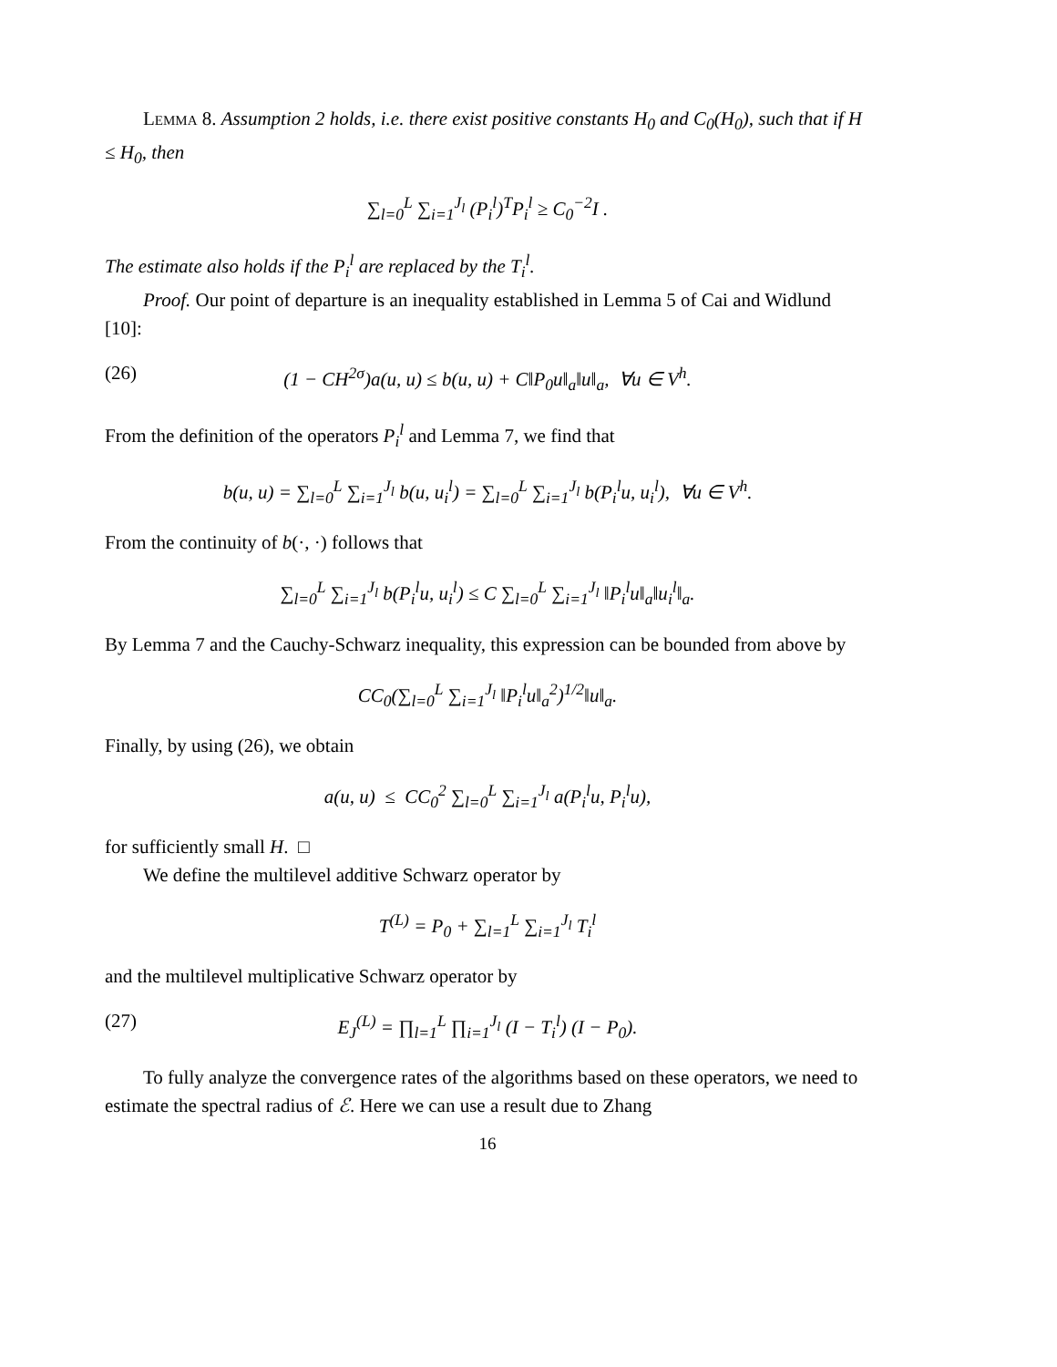Lemma 8. Assumption 2 holds, i.e. there exist positive constants H<sub>0</sub> and C<sub>0</sub>(H<sub>0</sub>), such that if H ≤ H<sub>0</sub>, then
∑<sub>l=0</sub><sup>L</sup> ∑<sub>i=1</sub><sup>J<sub>l</sub></sup> (P<sub>i</sub><sup>l</sup>)<sup>T</sup>P<sub>i</sub><sup>l</sup> ≥ C<sub>0</sub><sup>−2</sup>I .
The estimate also holds if the P<sub>i</sub><sup>l</sup> are replaced by the T<sub>i</sub><sup>l</sup>.
Proof. Our point of departure is an inequality established in Lemma 5 of Cai and Widlund [10]:
(26) (1 − CH<sup>2σ</sup>)a(u, u) ≤ b(u, u) + C‖P<sub>0</sub>u‖<sub>a</sub>‖u‖<sub>a</sub>, ∀u ∈ V<sup>h</sup>.
From the definition of the operators P<sub>i</sub><sup>l</sup> and Lemma 7, we find that
b(u, u) = ∑<sub>l=0</sub><sup>L</sup> ∑<sub>i=1</sub><sup>J<sub>l</sub></sup> b(u, u<sub>i</sub><sup>l</sup>) = ∑<sub>l=0</sub><sup>L</sup> ∑<sub>i=1</sub><sup>J<sub>l</sub></sup> b(P<sub>i</sub><sup>l</sup>u, u<sub>i</sub><sup>l</sup>), ∀u ∈ V<sup>h</sup>.
From the continuity of b(·, ·) follows that
∑<sub>l=0</sub><sup>L</sup> ∑<sub>i=1</sub><sup>J<sub>l</sub></sup> b(P<sub>i</sub><sup>l</sup>u, u<sub>i</sub><sup>l</sup>) ≤ C ∑<sub>l=0</sub><sup>L</sup> ∑<sub>i=1</sub><sup>J<sub>l</sub></sup> ‖P<sub>i</sub><sup>l</sup>u‖<sub>a</sub>‖u<sub>i</sub><sup>l</sup>‖<sub>a</sub>.
By Lemma 7 and the Cauchy-Schwarz inequality, this expression can be bounded from above by
CC<sub>0</sub>(∑<sub>l=0</sub><sup>L</sup> ∑<sub>i=1</sub><sup>J<sub>l</sub></sup> ‖P<sub>i</sub><sup>l</sup>u‖<sub>a</sub><sup>2</sup>)<sup>1/2</sup>‖u‖<sub>a</sub>.
Finally, by using (26), we obtain
a(u, u) ≤ CC<sub>0</sub><sup>2</sup> ∑<sub>l=0</sub><sup>L</sup> ∑<sub>i=1</sub><sup>J<sub>l</sub></sup> a(P<sub>i</sub><sup>l</sup>u, P<sub>i</sub><sup>l</sup>u),
for sufficiently small H. □
We define the multilevel additive Schwarz operator by
T<sup>(L)</sup> = P<sub>0</sub> + ∑<sub>l=1</sub><sup>L</sup> ∑<sub>i=1</sub><sup>J<sub>l</sub></sup> T<sub>i</sub><sup>l</sup>
and the multilevel multiplicative Schwarz operator by
(27) E<sub>J</sub><sup>(L)</sup> = ∏<sub>l=1</sub><sup>L</sup> ∏<sub>i=1</sub><sup>J<sub>l</sub></sup> (I − T<sub>i</sub><sup>l</sup>) (I − P<sub>0</sub>).
To fully analyze the convergence rates of the algorithms based on these operators, we need to estimate the spectral radius of ℰ. Here we can use a result due to Zhang
16